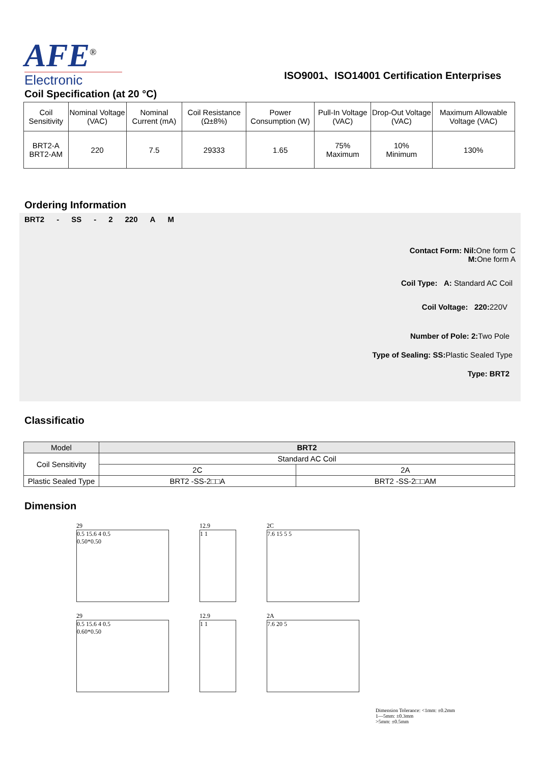AFE<sup>®</sup>
Electronic
ISO9001、ISO14001 Certification Enterprises
Coil Specification (at 20 °C)
| Coil Sensitivity | Nominal Voltage (VAC) | Nominal Current (mA) | Coil Resistance (Ω±8%) | Power Consumption (W) | Pull-In Voltage (VAC) | Drop-Out Voltage (VAC) | Maximum Allowable Voltage (VAC) |
| BRT2-A BRT2-AM | 220 | 7.5 | 29333 | 1.65 | 75% Maximum | 10% Minimum | 130% |
Ordering Information
BRT2 - SS - 2 220 A M
Contact Form: Nil: One form C
M: One form A
Coil Type: A: Standard AC Coil
Coil Voltage: 220: 220V
Number of Pole: 2: Two Pole
Type of Sealing: SS: Plastic Sealed Type
Type: BRT2
Classificatio
| Model | BRT2 | |
| Coil Sensitivity | Standard AC Coil | |
| | 2C | 2A |
| Plastic Sealed Type | BRT2 -SS-2□□A | BRT2 -SS-2□□AM |
Dimension
29
0.5 15.6 4 0.5
0.50*0.50
12.9
1 1
2C
7.6 15 5 5
29
0.5 15.6 4 0.5
0.60*0.50
12.9
1 1
2A
7.6 20 5
Dimension Tolerance: <1mm: ±0.2mm
1—5mm: ±0.3mm
>5mm: ±0.5mm